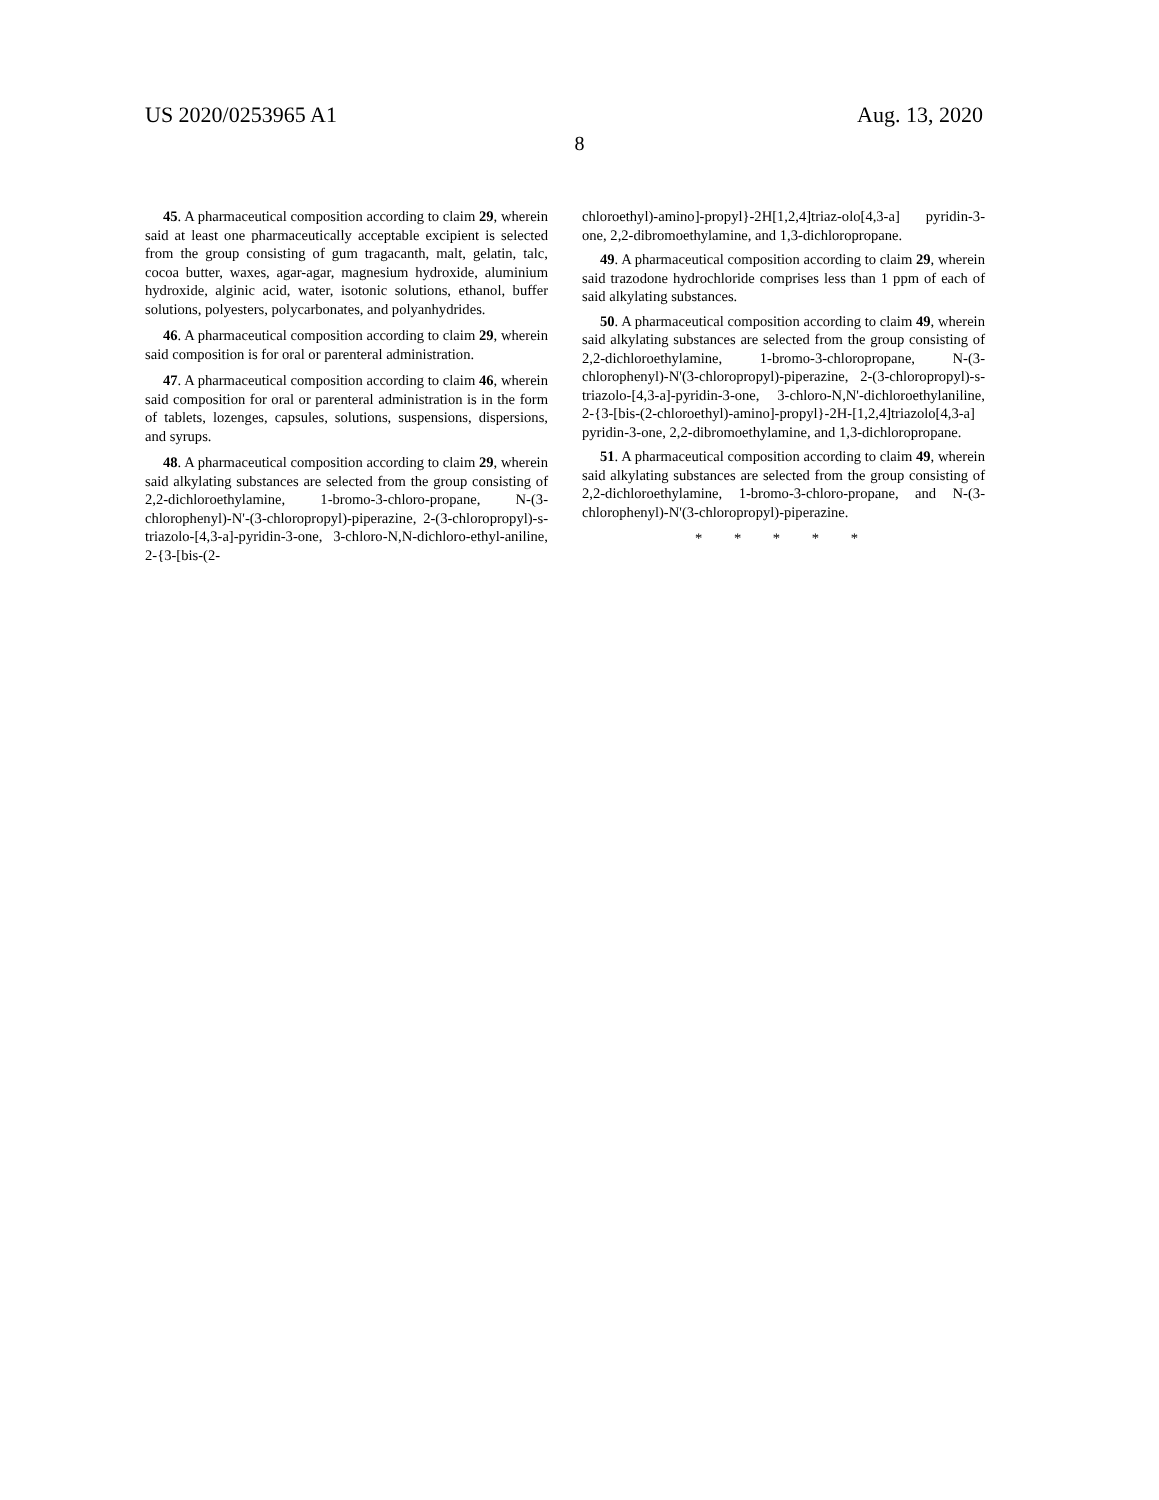US 2020/0253965 A1 Aug. 13, 2020
8
45. A pharmaceutical composition according to claim 29, wherein said at least one pharmaceutically acceptable excipient is selected from the group consisting of gum tragacanth, malt, gelatin, talc, cocoa butter, waxes, agar-agar, magnesium hydroxide, aluminium hydroxide, alginic acid, water, isotonic solutions, ethanol, buffer solutions, polyesters, polycarbonates, and polyanhydrides.
46. A pharmaceutical composition according to claim 29, wherein said composition is for oral or parenteral administration.
47. A pharmaceutical composition according to claim 46, wherein said composition for oral or parenteral administration is in the form of tablets, lozenges, capsules, solutions, suspensions, dispersions, and syrups.
48. A pharmaceutical composition according to claim 29, wherein said alkylating substances are selected from the group consisting of 2,2-dichloroethylamine, 1-bromo-3-chloro-propane, N-(3-chlorophenyl)-N'-(3-chloropropyl)-piperazine, 2-(3-chloropropyl)-s-triazolo-[4,3-a]-pyridin-3-one, 3-chloro-N,N-dichloro-ethyl-aniline, 2-{3-[bis-(2-
chloroethyl)-amino]-propyl}-2H[1,2,4]triaz-olo[4,3-a] pyridin-3-one, 2,2-dibromoethylamine, and 1,3-dichloropropane.
49. A pharmaceutical composition according to claim 29, wherein said trazodone hydrochloride comprises less than 1 ppm of each of said alkylating substances.
50. A pharmaceutical composition according to claim 49, wherein said alkylating substances are selected from the group consisting of 2,2-dichloroethylamine, 1-bromo-3-chloropropane, N-(3-chlorophenyl)-N'(3-chloropropyl)-piperazine, 2-(3-chloropropyl)-s-triazolo-[4,3-a]-pyridin-3-one, 3-chloro-N,N'-dichloroethylaniline, 2-{3-[bis-(2-chloroethyl)-amino]-propyl}-2H-[1,2,4]triazolo[4,3-a] pyridin-3-one, 2,2-dibromoethylamine, and 1,3-dichloropropane.
51. A pharmaceutical composition according to claim 49, wherein said alkylating substances are selected from the group consisting of 2,2-dichloroethylamine, 1-bromo-3-chloro-propane, and N-(3-chlorophenyl)-N'(3-chloropropyl)-piperazine.
* * * * *